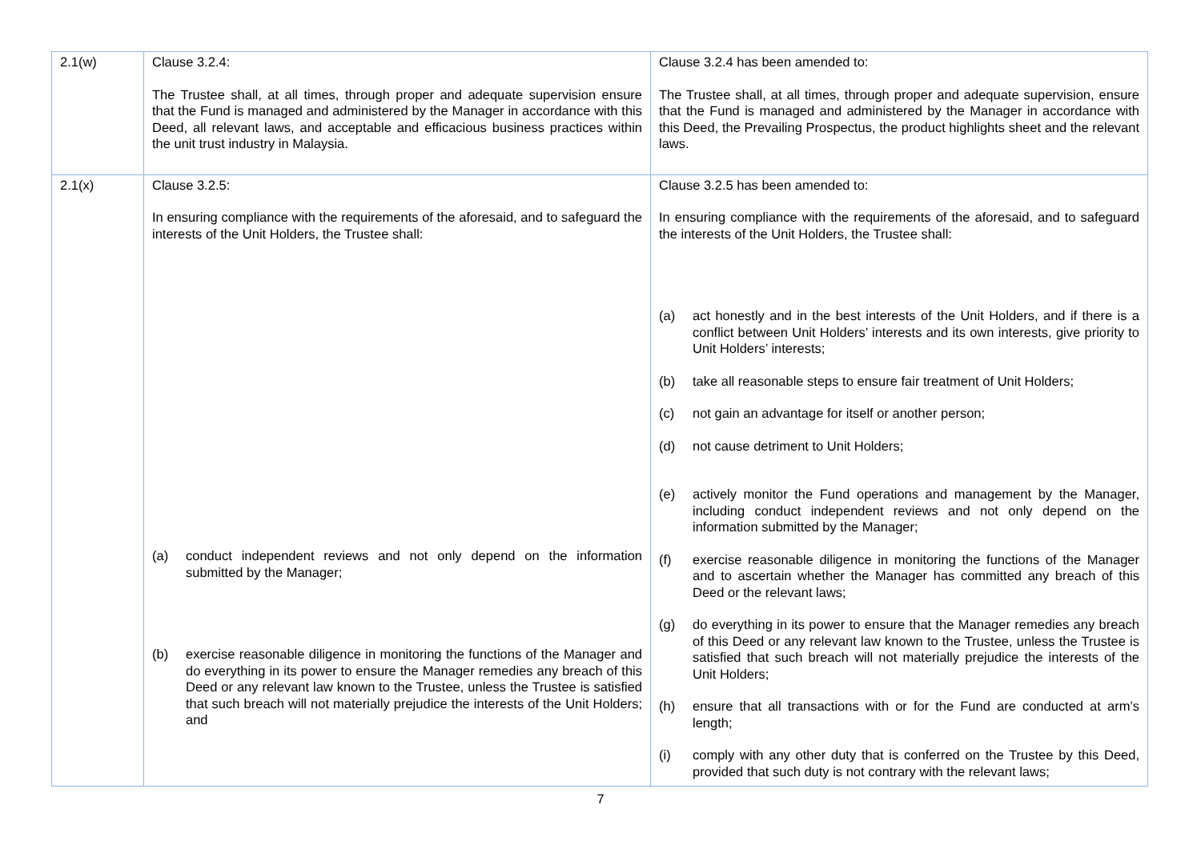| 2.1(w) | Clause 3.2.4: The Trustee shall, at all times, through proper and adequate supervision ensure that the Fund is managed and administered by the Manager in accordance with this Deed, all relevant laws, and acceptable and efficacious business practices within the unit trust industry in Malaysia. | Clause 3.2.4 has been amended to: The Trustee shall, at all times, through proper and adequate supervision, ensure that the Fund is managed and administered by the Manager in accordance with this Deed, the Prevailing Prospectus, the product highlights sheet and the relevant laws. |
| 2.1(x) | Clause 3.2.5: In ensuring compliance with the requirements of the aforesaid, and to safeguard the interests of the Unit Holders, the Trustee shall: (a) conduct independent reviews and not only depend on the information submitted by the Manager; (b) exercise reasonable diligence in monitoring the functions of the Manager and do everything in its power to ensure the Manager remedies any breach of this Deed or any relevant law known to the Trustee, unless the Trustee is satisfied that such breach will not materially prejudice the interests of the Unit Holders; and | Clause 3.2.5 has been amended to: In ensuring compliance with the requirements of the aforesaid, and to safeguard the interests of the Unit Holders, the Trustee shall: (a) act honestly and in the best interests of the Unit Holders, and if there is a conflict between Unit Holders’ interests and its own interests, give priority to Unit Holders’ interests; (b) take all reasonable steps to ensure fair treatment of Unit Holders; (c) not gain an advantage for itself or another person; (d) not cause detriment to Unit Holders; (e) actively monitor the Fund operations and management by the Manager, including conduct independent reviews and not only depend on the information submitted by the Manager; (f) exercise reasonable diligence in monitoring the functions of the Manager and to ascertain whether the Manager has committed any breach of this Deed or the relevant laws; (g) do everything in its power to ensure that the Manager remedies any breach of this Deed or any relevant law known to the Trustee, unless the Trustee is satisfied that such breach will not materially prejudice the interests of the Unit Holders; (h) ensure that all transactions with or for the Fund are conducted at arm’s length; (i) comply with any other duty that is conferred on the Trustee by this Deed, provided that such duty is not contrary with the relevant laws; |
7